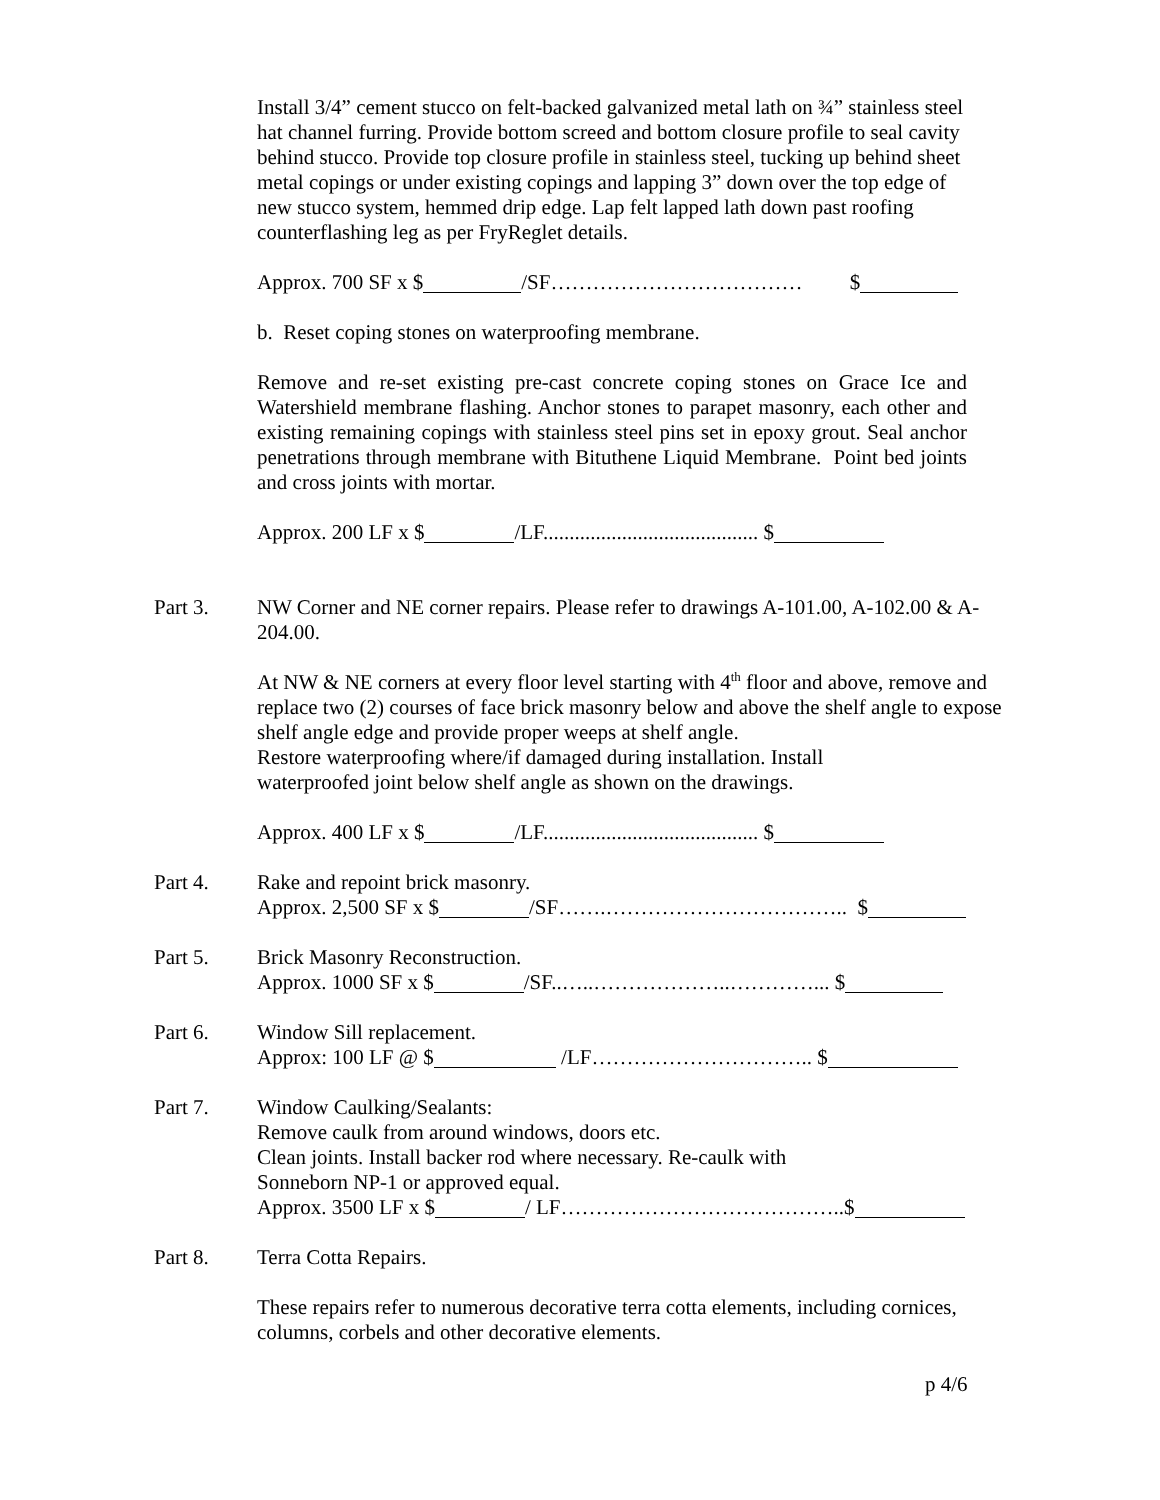Install 3/4” cement stucco on felt-backed galvanized metal lath on ¾” stainless steel hat channel furring. Provide bottom screed and bottom closure profile to seal cavity behind stucco. Provide top closure profile in stainless steel, tucking up behind sheet metal copings or under existing copings and lapping 3” down over the top edge of new stucco system, hemmed drip edge. Lap felt lapped lath down past roofing counterflashing leg as per FryReglet details.
Approx. 700 SF x $ /SF……………………………… $
b. Reset coping stones on waterproofing membrane.
Remove and re-set existing pre-cast concrete coping stones on Grace Ice and Watershield membrane flashing. Anchor stones to parapet masonry, each other and existing remaining copings with stainless steel pins set in epoxy grout. Seal anchor penetrations through membrane with Bituthene Liquid Membrane. Point bed joints and cross joints with mortar.
Approx. 200 LF x $ /LF......................................... $
Part 3. NW Corner and NE corner repairs. Please refer to drawings A-101.00, A-102.00 & A-204.00.
At NW & NE corners at every floor level starting with 4<sup>th</sup> floor and above, remove and replace two (2) courses of face brick masonry below and above the shelf angle to expose shelf angle edge and provide proper weeps at shelf angle.
Restore waterproofing where/if damaged during installation. Install
waterproofed joint below shelf angle as shown on the drawings.
Approx. 400 LF x $ /LF......................................... $
Part 4. Rake and repoint brick masonry.
Approx. 2,500 SF x $ /SF…….…………………………….. $
Part 5. Brick Masonry Reconstruction.
Approx. 1000 SF x $ /SF..…..………………..…………... $
Part 6. Window Sill replacement.
Approx: 100 LF @ $ /LF………………………….. $
Part 7. Window Caulking/Sealants:
Remove caulk from around windows, doors etc.
Clean joints. Install backer rod where necessary. Re-caulk with
Sonneborn NP-1 or approved equal.
Approx. 3500 LF x $ / LF…………………………………..$
Part 8. Terra Cotta Repairs.
These repairs refer to numerous decorative terra cotta elements, including cornices, columns, corbels and other decorative elements.
p 4/6